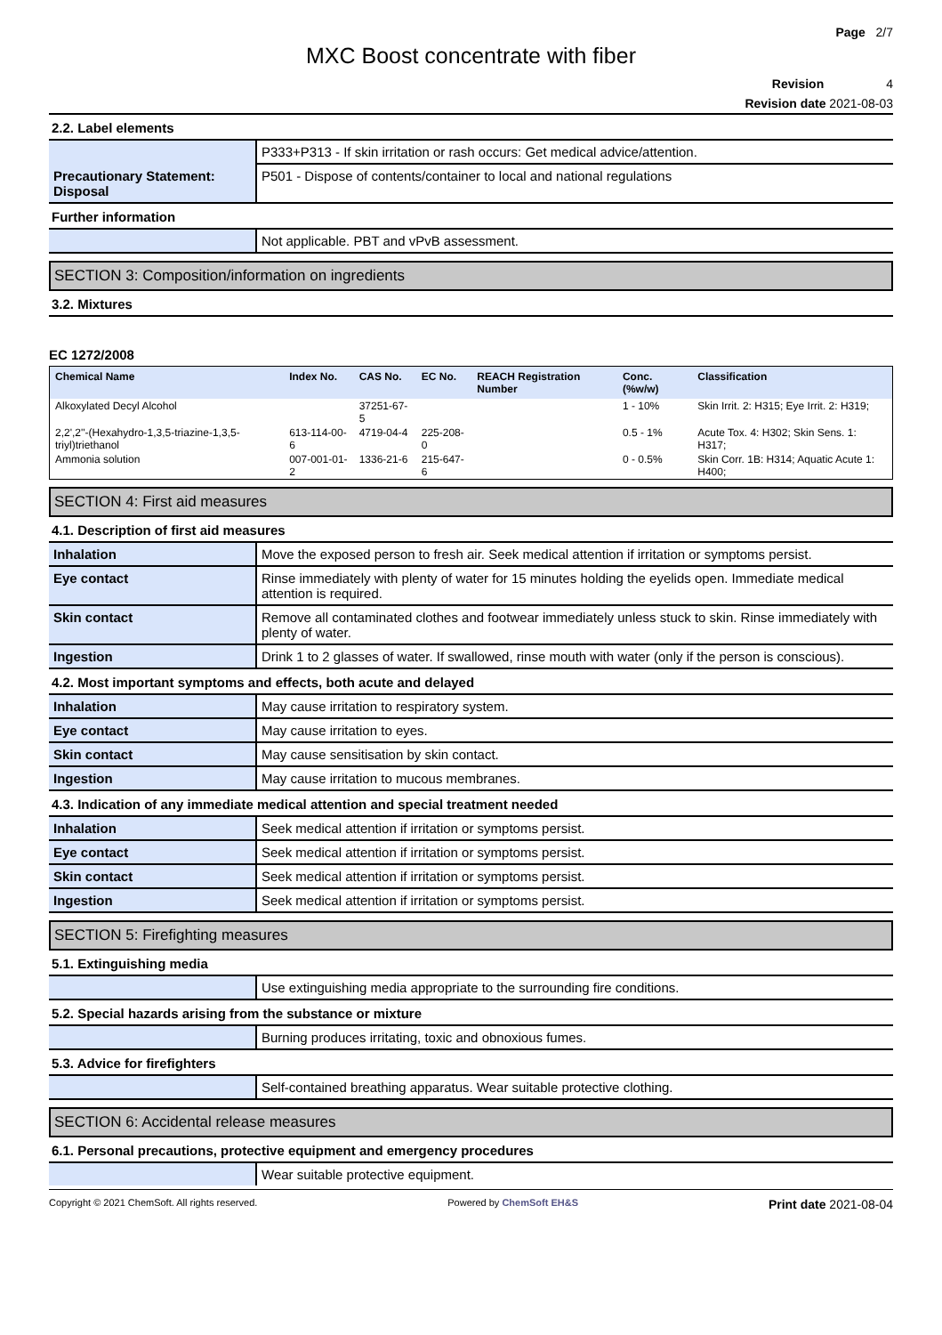Page 2/7
MXC Boost concentrate with fiber
Revision 4
Revision date 2021-08-03
2.2. Label elements
| Precautionary Statement: Disposal | P333+P313 - If skin irritation or rash occurs: Get medical advice/attention. |
| | P501 - Dispose of contents/container to local and national regulations |
Further information
| | Not applicable. PBT and vPvB assessment. |
SECTION 3: Composition/information on ingredients
3.2. Mixtures
EC 1272/2008
| Chemical Name | Index No. | CAS No. | EC No. | REACH Registration Number | Conc. (%w/w) | Classification |
| --- | --- | --- | --- | --- | --- | --- |
| Alkoxylated Decyl Alcohol | | 37251-67-5 | | | 1 - 10% | Skin Irrit. 2: H315; Eye Irrit. 2: H319; |
| 2,2',2''-(Hexahydro-1,3,5-triazine-1,3,5-triyl)triethanol | 613-114-00-6 | 4719-04-4 | 225-208-0 | | 0.5 - 1% | Acute Tox. 4: H302; Skin Sens. 1: H317; |
| Ammonia solution | 007-001-01-2 | 1336-21-6 | 215-647-6 | | 0 - 0.5% | Skin Corr. 1B: H314; Aquatic Acute 1: H400; |
SECTION 4: First aid measures
4.1. Description of first aid measures
| Inhalation | Move the exposed person to fresh air. Seek medical attention if irritation or symptoms persist. |
| Eye contact | Rinse immediately with plenty of water for 15 minutes holding the eyelids open. Immediate medical attention is required. |
| Skin contact | Remove all contaminated clothes and footwear immediately unless stuck to skin. Rinse immediately with plenty of water. |
| Ingestion | Drink 1 to 2 glasses of water. If swallowed, rinse mouth with water (only if the person is conscious). |
4.2. Most important symptoms and effects, both acute and delayed
| Inhalation | May cause irritation to respiratory system. |
| Eye contact | May cause irritation to eyes. |
| Skin contact | May cause sensitisation by skin contact. |
| Ingestion | May cause irritation to mucous membranes. |
4.3. Indication of any immediate medical attention and special treatment needed
| Inhalation | Seek medical attention if irritation or symptoms persist. |
| Eye contact | Seek medical attention if irritation or symptoms persist. |
| Skin contact | Seek medical attention if irritation or symptoms persist. |
| Ingestion | Seek medical attention if irritation or symptoms persist. |
SECTION 5: Firefighting measures
5.1. Extinguishing media
| | Use extinguishing media appropriate to the surrounding fire conditions. |
5.2. Special hazards arising from the substance or mixture
| | Burning produces irritating, toxic and obnoxious fumes. |
5.3. Advice for firefighters
| | Self-contained breathing apparatus. Wear suitable protective clothing. |
SECTION 6: Accidental release measures
6.1. Personal precautions, protective equipment and emergency procedures
| | Wear suitable protective equipment. |
Copyright © 2021 ChemSoft. All rights reserved. Powered by ChemSoft EH&S Print date 2021-08-04